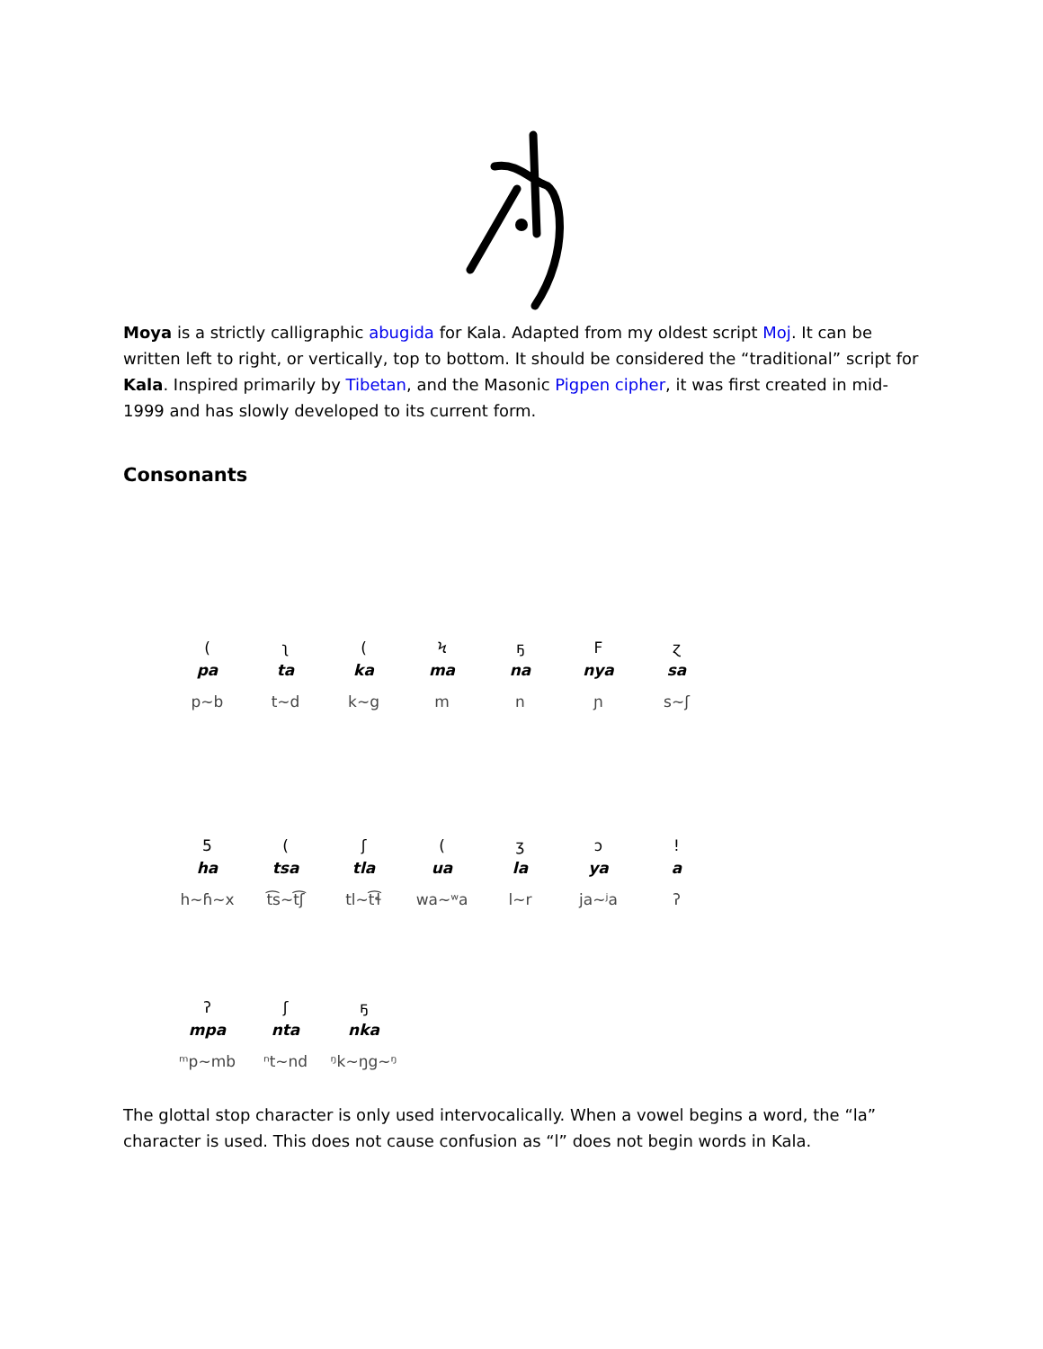Moya is a strictly calligraphic abugida for Kala. Adapted from my oldest script Moj. It can be written left to right, or vertically, top to bottom. It should be considered the “traditional” script for Kala. Inspired primarily by Tibetan, and the Masonic Pigpen cipher, it was first created in mid-1999 and has slowly developed to its current form.
Consonants
| ( | ʅ | ( | Ϟ | ҕ | F | ɀ |
| pa | ta | ka | ma | na | nya | sa |
| p~b | t~d | k~g | m | n | ɲ | s~ʃ |
| 5 | ( | ʃ | ( | ʒ | ɔ | ! |
| ha | tsa | tla | ua | la | ya | a |
| h~ɦ~x | t͡s~t͡ʃ | tl~t͡ɬ | wa~ʷa | l~r | ja~ʲa | ʔ |
| ʔ | ʃ | ҕ | | | | |
| mpa | nta | nka | | | | |
| ᵐp~mb | ⁿt~nd | ᵑk~ŋg~ᵑ | | | | |
The glottal stop character is only used intervocalically. When a vowel begins a word, the “la” character is used. This does not cause confusion as “l” does not begin words in Kala.